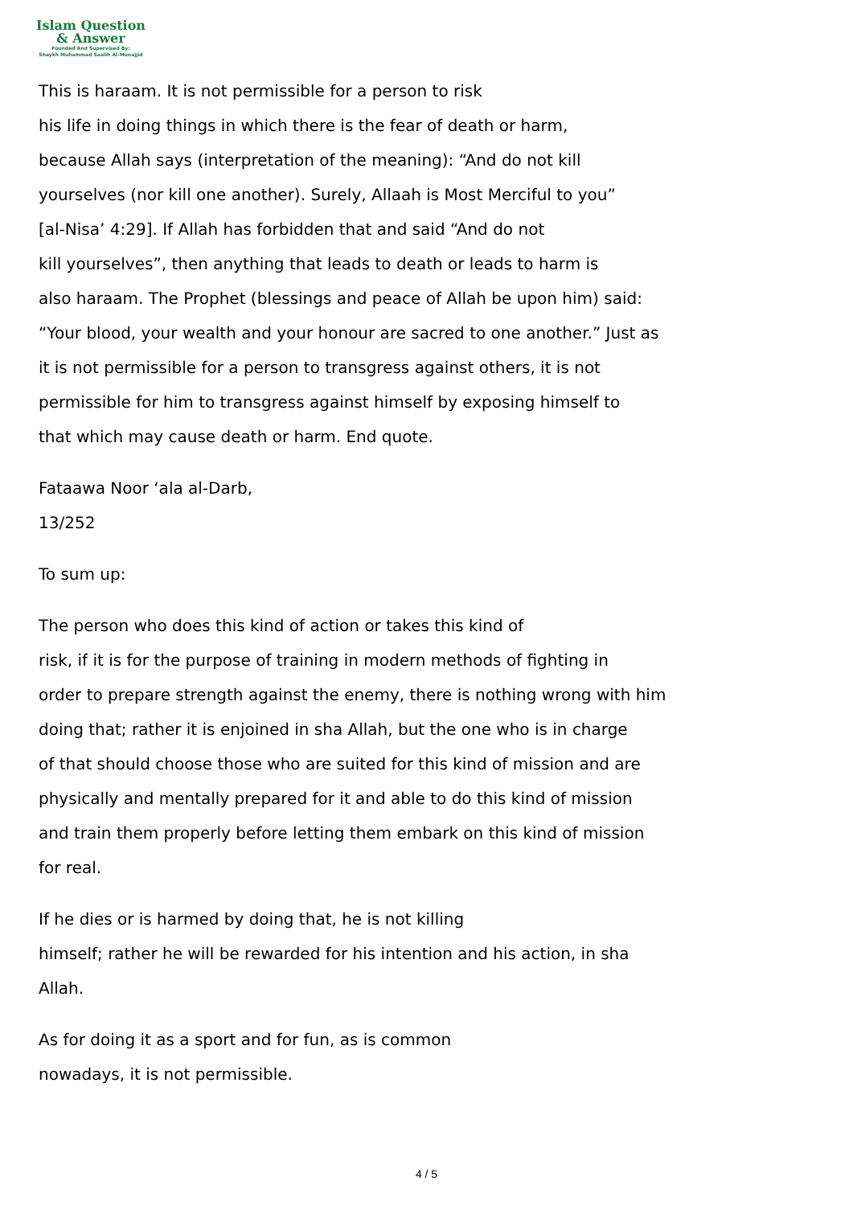Islam Question
& Answer
Founded And Supervised By:
Shaykh Muhammad Saalih Al-Munajjid
This is haraam. It is not permissible for a person to risk
his life in doing things in which there is the fear of death or harm,
because Allah says (interpretation of the meaning): “And do not kill
yourselves (nor kill one another). Surely, Allaah is Most Merciful to you”
[al-Nisa’ 4:29]. If Allah has forbidden that and said “And do not
kill yourselves”, then anything that leads to death or leads to harm is
also haraam. The Prophet (blessings and peace of Allah be upon him) said:
“Your blood, your wealth and your honour are sacred to one another.” Just as
it is not permissible for a person to transgress against others, it is not
permissible for him to transgress against himself by exposing himself to
that which may cause death or harm. End quote.
Fataawa Noor ‘ala al-Darb,
13/252
To sum up:
The person who does this kind of action or takes this kind of
risk, if it is for the purpose of training in modern methods of fighting in
order to prepare strength against the enemy, there is nothing wrong with him
doing that; rather it is enjoined in sha Allah, but the one who is in charge
of that should choose those who are suited for this kind of mission and are
physically and mentally prepared for it and able to do this kind of mission
and train them properly before letting them embark on this kind of mission
for real.
If he dies or is harmed by doing that, he is not killing
himself; rather he will be rewarded for his intention and his action, in sha
Allah.
As for doing it as a sport and for fun, as is common
nowadays, it is not permissible.
4 / 5